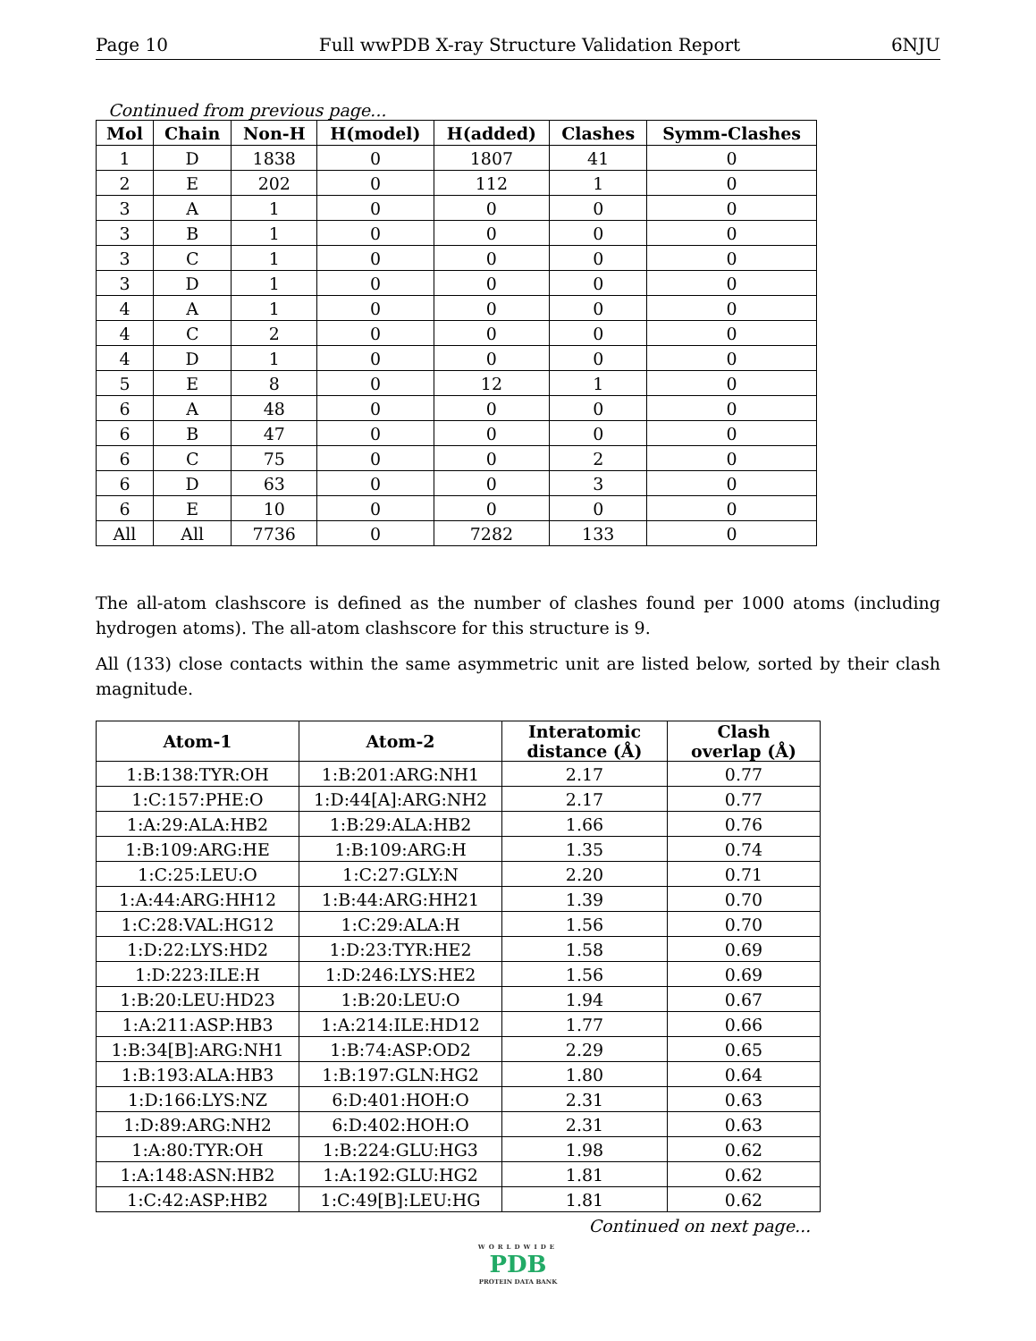Page 10 Full wwPDB X-ray Structure Validation Report 6NJU
Continued from previous page...
| Mol | Chain | Non-H | H(model) | H(added) | Clashes | Symm-Clashes |
| --- | --- | --- | --- | --- | --- | --- |
| 1 | D | 1838 | 0 | 1807 | 41 | 0 |
| 2 | E | 202 | 0 | 112 | 1 | 0 |
| 3 | A | 1 | 0 | 0 | 0 | 0 |
| 3 | B | 1 | 0 | 0 | 0 | 0 |
| 3 | C | 1 | 0 | 0 | 0 | 0 |
| 3 | D | 1 | 0 | 0 | 0 | 0 |
| 4 | A | 1 | 0 | 0 | 0 | 0 |
| 4 | C | 2 | 0 | 0 | 0 | 0 |
| 4 | D | 1 | 0 | 0 | 0 | 0 |
| 5 | E | 8 | 0 | 12 | 1 | 0 |
| 6 | A | 48 | 0 | 0 | 0 | 0 |
| 6 | B | 47 | 0 | 0 | 0 | 0 |
| 6 | C | 75 | 0 | 0 | 2 | 0 |
| 6 | D | 63 | 0 | 0 | 3 | 0 |
| 6 | E | 10 | 0 | 0 | 0 | 0 |
| All | All | 7736 | 0 | 7282 | 133 | 0 |
The all-atom clashscore is defined as the number of clashes found per 1000 atoms (including hydrogen atoms). The all-atom clashscore for this structure is 9.
All (133) close contacts within the same asymmetric unit are listed below, sorted by their clash magnitude.
| Atom-1 | Atom-2 | Interatomic distance (Å) | Clash overlap (Å) |
| --- | --- | --- | --- |
| 1:B:138:TYR:OH | 1:B:201:ARG:NH1 | 2.17 | 0.77 |
| 1:C:157:PHE:O | 1:D:44[A]:ARG:NH2 | 2.17 | 0.77 |
| 1:A:29:ALA:HB2 | 1:B:29:ALA:HB2 | 1.66 | 0.76 |
| 1:B:109:ARG:HE | 1:B:109:ARG:H | 1.35 | 0.74 |
| 1:C:25:LEU:O | 1:C:27:GLY:N | 2.20 | 0.71 |
| 1:A:44:ARG:HH12 | 1:B:44:ARG:HH21 | 1.39 | 0.70 |
| 1:C:28:VAL:HG12 | 1:C:29:ALA:H | 1.56 | 0.70 |
| 1:D:22:LYS:HD2 | 1:D:23:TYR:HE2 | 1.58 | 0.69 |
| 1:D:223:ILE:H | 1:D:246:LYS:HE2 | 1.56 | 0.69 |
| 1:B:20:LEU:HD23 | 1:B:20:LEU:O | 1.94 | 0.67 |
| 1:A:211:ASP:HB3 | 1:A:214:ILE:HD12 | 1.77 | 0.66 |
| 1:B:34[B]:ARG:NH1 | 1:B:74:ASP:OD2 | 2.29 | 0.65 |
| 1:B:193:ALA:HB3 | 1:B:197:GLN:HG2 | 1.80 | 0.64 |
| 1:D:166:LYS:NZ | 6:D:401:HOH:O | 2.31 | 0.63 |
| 1:D:89:ARG:NH2 | 6:D:402:HOH:O | 2.31 | 0.63 |
| 1:A:80:TYR:OH | 1:B:224:GLU:HG3 | 1.98 | 0.62 |
| 1:A:148:ASN:HB2 | 1:A:192:GLU:HG2 | 1.81 | 0.62 |
| 1:C:42:ASP:HB2 | 1:C:49[B]:LEU:HG | 1.81 | 0.62 |
Continued on next page...
WORLDWIDE
PDB
PROTEIN DATA BANK